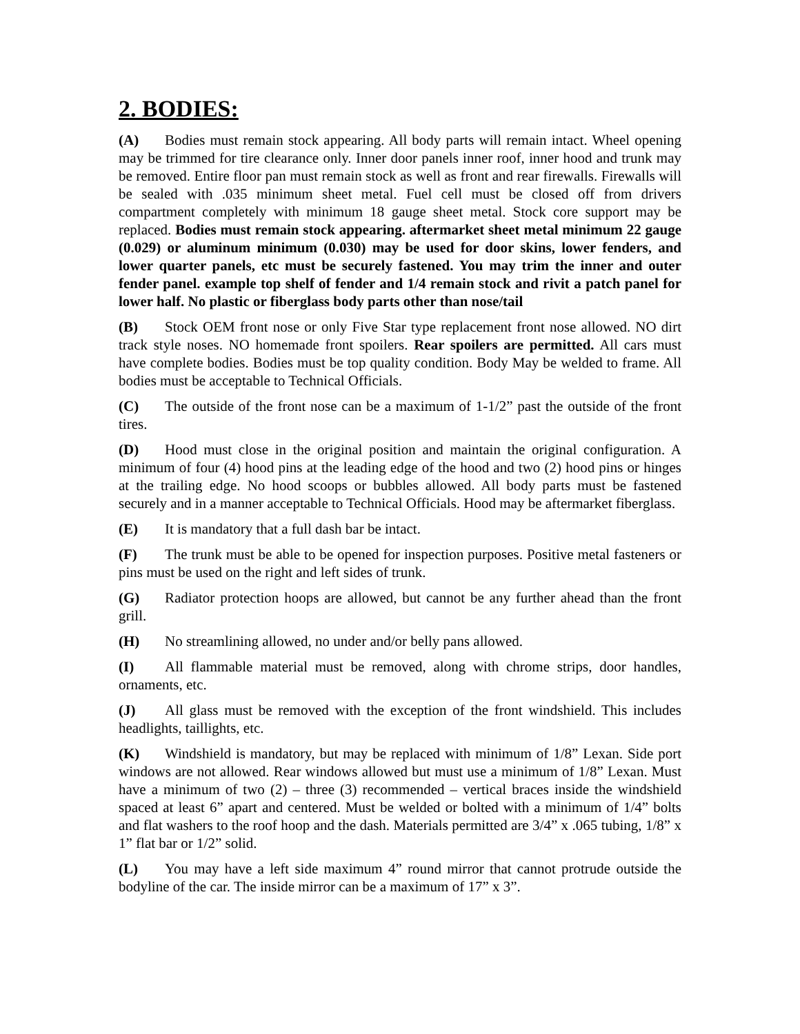2. BODIES:
(A) Bodies must remain stock appearing. All body parts will remain intact. Wheel opening may be trimmed for tire clearance only. Inner door panels inner roof, inner hood and trunk may be removed. Entire floor pan must remain stock as well as front and rear firewalls. Firewalls will be sealed with .035 minimum sheet metal. Fuel cell must be closed off from drivers compartment completely with minimum 18 gauge sheet metal. Stock core support may be replaced. Bodies must remain stock appearing. aftermarket sheet metal minimum 22 gauge (0.029) or aluminum minimum (0.030) may be used for door skins, lower fenders, and lower quarter panels, etc must be securely fastened. You may trim the inner and outer fender panel. example top shelf of fender and 1/4 remain stock and rivit a patch panel for lower half. No plastic or fiberglass body parts other than nose/tail
(B) Stock OEM front nose or only Five Star type replacement front nose allowed. NO dirt track style noses. NO homemade front spoilers. Rear spoilers are permitted. All cars must have complete bodies. Bodies must be top quality condition. Body May be welded to frame. All bodies must be acceptable to Technical Officials.
(C) The outside of the front nose can be a maximum of 1-1/2” past the outside of the front tires.
(D) Hood must close in the original position and maintain the original configuration. A minimum of four (4) hood pins at the leading edge of the hood and two (2) hood pins or hinges at the trailing edge. No hood scoops or bubbles allowed. All body parts must be fastened securely and in a manner acceptable to Technical Officials. Hood may be aftermarket fiberglass.
(E) It is mandatory that a full dash bar be intact.
(F) The trunk must be able to be opened for inspection purposes. Positive metal fasteners or pins must be used on the right and left sides of trunk.
(G) Radiator protection hoops are allowed, but cannot be any further ahead than the front grill.
(H) No streamlining allowed, no under and/or belly pans allowed.
(I) All flammable material must be removed, along with chrome strips, door handles, ornaments, etc.
(J) All glass must be removed with the exception of the front windshield. This includes headlights, taillights, etc.
(K) Windshield is mandatory, but may be replaced with minimum of 1/8” Lexan. Side port windows are not allowed. Rear windows allowed but must use a minimum of 1/8” Lexan. Must have a minimum of two (2) – three (3) recommended – vertical braces inside the windshield spaced at least 6” apart and centered. Must be welded or bolted with a minimum of 1/4” bolts and flat washers to the roof hoop and the dash. Materials permitted are 3/4” x .065 tubing, 1/8” x 1” flat bar or 1/2” solid.
(L) You may have a left side maximum 4” round mirror that cannot protrude outside the bodyline of the car. The inside mirror can be a maximum of 17” x 3”.